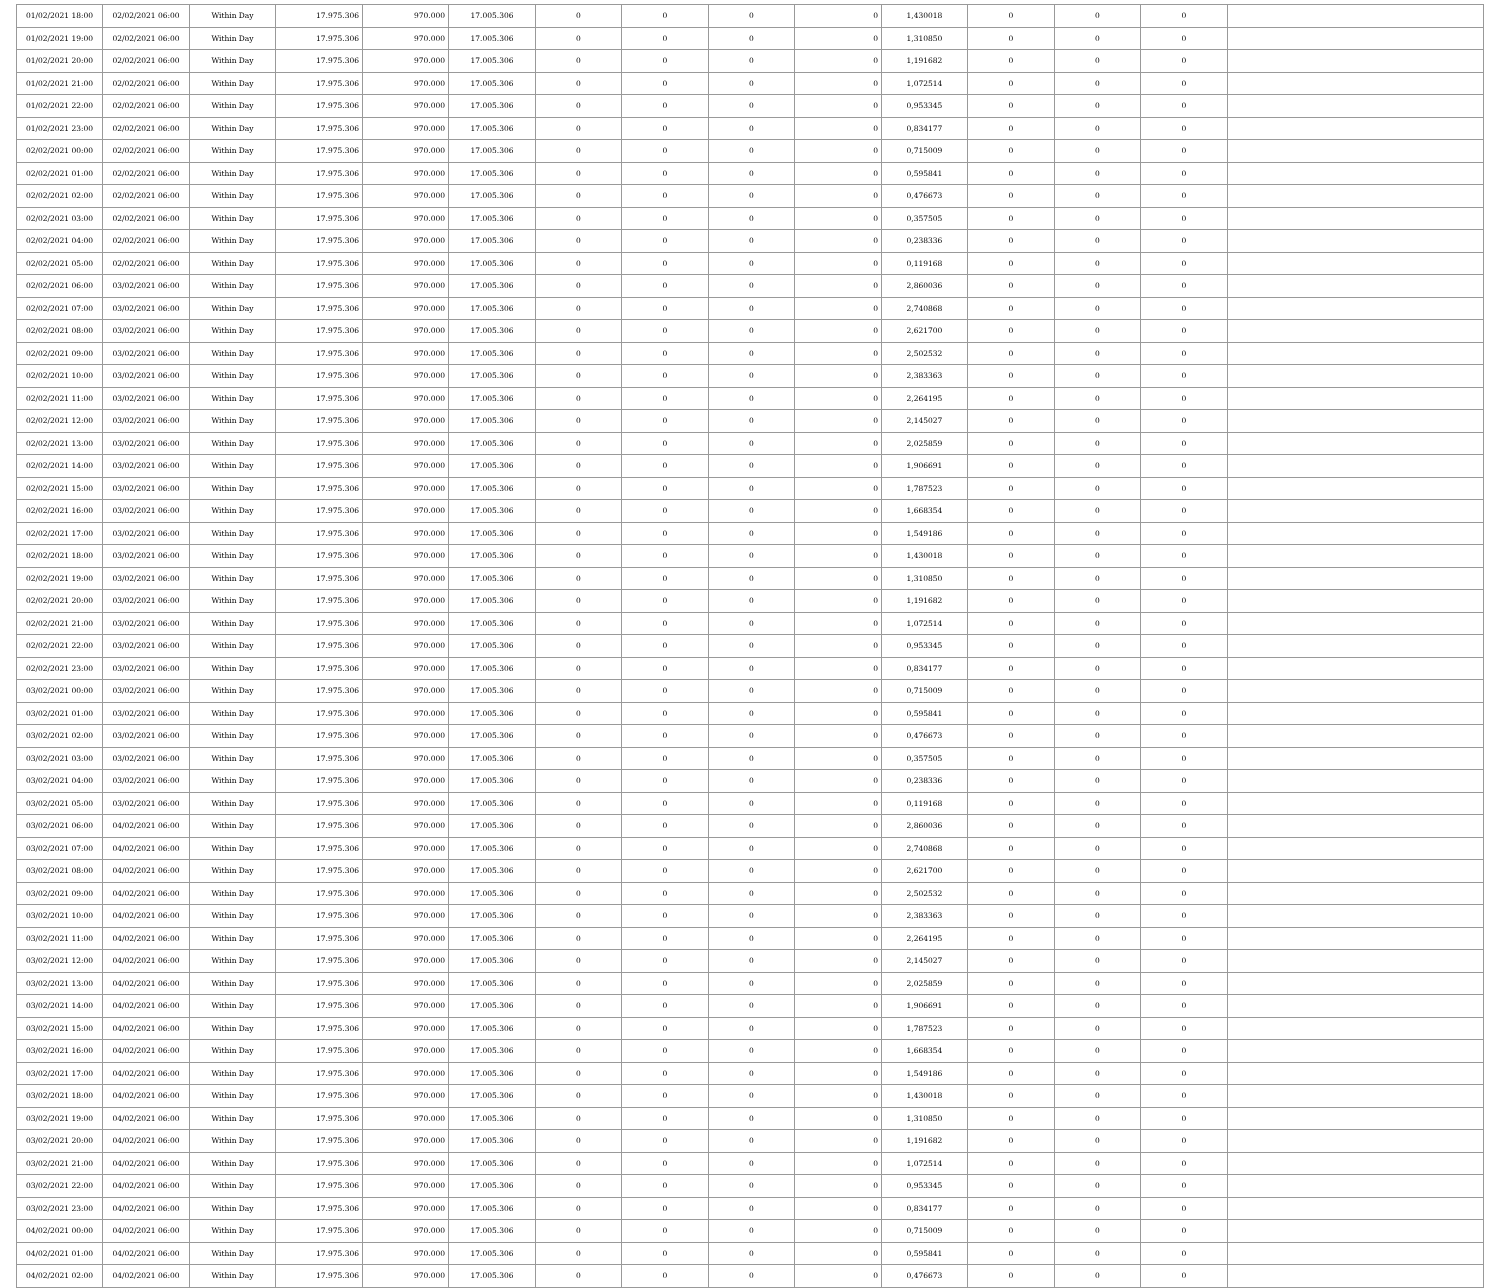| 01/02/2021 18:00 | 02/02/2021 06:00 | Within Day | 17.975.306 | 970.000 | 17.005.306 | 0 | 0 | 0 | 0 | 1,430018 | 0 | 0 | 0 | |
| 01/02/2021 19:00 | 02/02/2021 06:00 | Within Day | 17.975.306 | 970.000 | 17.005.306 | 0 | 0 | 0 | 0 | 1,310850 | 0 | 0 | 0 | |
| 01/02/2021 20:00 | 02/02/2021 06:00 | Within Day | 17.975.306 | 970.000 | 17.005.306 | 0 | 0 | 0 | 0 | 1,191682 | 0 | 0 | 0 | |
| 01/02/2021 21:00 | 02/02/2021 06:00 | Within Day | 17.975.306 | 970.000 | 17.005.306 | 0 | 0 | 0 | 0 | 1,072514 | 0 | 0 | 0 | |
| 01/02/2021 22:00 | 02/02/2021 06:00 | Within Day | 17.975.306 | 970.000 | 17.005.306 | 0 | 0 | 0 | 0 | 0,953345 | 0 | 0 | 0 | |
| 01/02/2021 23:00 | 02/02/2021 06:00 | Within Day | 17.975.306 | 970.000 | 17.005.306 | 0 | 0 | 0 | 0 | 0,834177 | 0 | 0 | 0 | |
| 02/02/2021 00:00 | 02/02/2021 06:00 | Within Day | 17.975.306 | 970.000 | 17.005.306 | 0 | 0 | 0 | 0 | 0,715009 | 0 | 0 | 0 | |
| 02/02/2021 01:00 | 02/02/2021 06:00 | Within Day | 17.975.306 | 970.000 | 17.005.306 | 0 | 0 | 0 | 0 | 0,595841 | 0 | 0 | 0 | |
| 02/02/2021 02:00 | 02/02/2021 06:00 | Within Day | 17.975.306 | 970.000 | 17.005.306 | 0 | 0 | 0 | 0 | 0,476673 | 0 | 0 | 0 | |
| 02/02/2021 03:00 | 02/02/2021 06:00 | Within Day | 17.975.306 | 970.000 | 17.005.306 | 0 | 0 | 0 | 0 | 0,357505 | 0 | 0 | 0 | |
| 02/02/2021 04:00 | 02/02/2021 06:00 | Within Day | 17.975.306 | 970.000 | 17.005.306 | 0 | 0 | 0 | 0 | 0,238336 | 0 | 0 | 0 | |
| 02/02/2021 05:00 | 02/02/2021 06:00 | Within Day | 17.975.306 | 970.000 | 17.005.306 | 0 | 0 | 0 | 0 | 0,119168 | 0 | 0 | 0 | |
| 02/02/2021 06:00 | 03/02/2021 06:00 | Within Day | 17.975.306 | 970.000 | 17.005.306 | 0 | 0 | 0 | 0 | 2,860036 | 0 | 0 | 0 | |
| 02/02/2021 07:00 | 03/02/2021 06:00 | Within Day | 17.975.306 | 970.000 | 17.005.306 | 0 | 0 | 0 | 0 | 2,740868 | 0 | 0 | 0 | |
| 02/02/2021 08:00 | 03/02/2021 06:00 | Within Day | 17.975.306 | 970.000 | 17.005.306 | 0 | 0 | 0 | 0 | 2,621700 | 0 | 0 | 0 | |
| 02/02/2021 09:00 | 03/02/2021 06:00 | Within Day | 17.975.306 | 970.000 | 17.005.306 | 0 | 0 | 0 | 0 | 2,502532 | 0 | 0 | 0 | |
| 02/02/2021 10:00 | 03/02/2021 06:00 | Within Day | 17.975.306 | 970.000 | 17.005.306 | 0 | 0 | 0 | 0 | 2,383363 | 0 | 0 | 0 | |
| 02/02/2021 11:00 | 03/02/2021 06:00 | Within Day | 17.975.306 | 970.000 | 17.005.306 | 0 | 0 | 0 | 0 | 2,264195 | 0 | 0 | 0 | |
| 02/02/2021 12:00 | 03/02/2021 06:00 | Within Day | 17.975.306 | 970.000 | 17.005.306 | 0 | 0 | 0 | 0 | 2,145027 | 0 | 0 | 0 | |
| 02/02/2021 13:00 | 03/02/2021 06:00 | Within Day | 17.975.306 | 970.000 | 17.005.306 | 0 | 0 | 0 | 0 | 2,025859 | 0 | 0 | 0 | |
| 02/02/2021 14:00 | 03/02/2021 06:00 | Within Day | 17.975.306 | 970.000 | 17.005.306 | 0 | 0 | 0 | 0 | 1,906691 | 0 | 0 | 0 | |
| 02/02/2021 15:00 | 03/02/2021 06:00 | Within Day | 17.975.306 | 970.000 | 17.005.306 | 0 | 0 | 0 | 0 | 1,787523 | 0 | 0 | 0 | |
| 02/02/2021 16:00 | 03/02/2021 06:00 | Within Day | 17.975.306 | 970.000 | 17.005.306 | 0 | 0 | 0 | 0 | 1,668354 | 0 | 0 | 0 | |
| 02/02/2021 17:00 | 03/02/2021 06:00 | Within Day | 17.975.306 | 970.000 | 17.005.306 | 0 | 0 | 0 | 0 | 1,549186 | 0 | 0 | 0 | |
| 02/02/2021 18:00 | 03/02/2021 06:00 | Within Day | 17.975.306 | 970.000 | 17.005.306 | 0 | 0 | 0 | 0 | 1,430018 | 0 | 0 | 0 | |
| 02/02/2021 19:00 | 03/02/2021 06:00 | Within Day | 17.975.306 | 970.000 | 17.005.306 | 0 | 0 | 0 | 0 | 1,310850 | 0 | 0 | 0 | |
| 02/02/2021 20:00 | 03/02/2021 06:00 | Within Day | 17.975.306 | 970.000 | 17.005.306 | 0 | 0 | 0 | 0 | 1,191682 | 0 | 0 | 0 | |
| 02/02/2021 21:00 | 03/02/2021 06:00 | Within Day | 17.975.306 | 970.000 | 17.005.306 | 0 | 0 | 0 | 0 | 1,072514 | 0 | 0 | 0 | |
| 02/02/2021 22:00 | 03/02/2021 06:00 | Within Day | 17.975.306 | 970.000 | 17.005.306 | 0 | 0 | 0 | 0 | 0,953345 | 0 | 0 | 0 | |
| 02/02/2021 23:00 | 03/02/2021 06:00 | Within Day | 17.975.306 | 970.000 | 17.005.306 | 0 | 0 | 0 | 0 | 0,834177 | 0 | 0 | 0 | |
| 03/02/2021 00:00 | 03/02/2021 06:00 | Within Day | 17.975.306 | 970.000 | 17.005.306 | 0 | 0 | 0 | 0 | 0,715009 | 0 | 0 | 0 | |
| 03/02/2021 01:00 | 03/02/2021 06:00 | Within Day | 17.975.306 | 970.000 | 17.005.306 | 0 | 0 | 0 | 0 | 0,595841 | 0 | 0 | 0 | |
| 03/02/2021 02:00 | 03/02/2021 06:00 | Within Day | 17.975.306 | 970.000 | 17.005.306 | 0 | 0 | 0 | 0 | 0,476673 | 0 | 0 | 0 | |
| 03/02/2021 03:00 | 03/02/2021 06:00 | Within Day | 17.975.306 | 970.000 | 17.005.306 | 0 | 0 | 0 | 0 | 0,357505 | 0 | 0 | 0 | |
| 03/02/2021 04:00 | 03/02/2021 06:00 | Within Day | 17.975.306 | 970.000 | 17.005.306 | 0 | 0 | 0 | 0 | 0,238336 | 0 | 0 | 0 | |
| 03/02/2021 05:00 | 03/02/2021 06:00 | Within Day | 17.975.306 | 970.000 | 17.005.306 | 0 | 0 | 0 | 0 | 0,119168 | 0 | 0 | 0 | |
| 03/02/2021 06:00 | 04/02/2021 06:00 | Within Day | 17.975.306 | 970.000 | 17.005.306 | 0 | 0 | 0 | 0 | 2,860036 | 0 | 0 | 0 | |
| 03/02/2021 07:00 | 04/02/2021 06:00 | Within Day | 17.975.306 | 970.000 | 17.005.306 | 0 | 0 | 0 | 0 | 2,740868 | 0 | 0 | 0 | |
| 03/02/2021 08:00 | 04/02/2021 06:00 | Within Day | 17.975.306 | 970.000 | 17.005.306 | 0 | 0 | 0 | 0 | 2,621700 | 0 | 0 | 0 | |
| 03/02/2021 09:00 | 04/02/2021 06:00 | Within Day | 17.975.306 | 970.000 | 17.005.306 | 0 | 0 | 0 | 0 | 2,502532 | 0 | 0 | 0 | |
| 03/02/2021 10:00 | 04/02/2021 06:00 | Within Day | 17.975.306 | 970.000 | 17.005.306 | 0 | 0 | 0 | 0 | 2,383363 | 0 | 0 | 0 | |
| 03/02/2021 11:00 | 04/02/2021 06:00 | Within Day | 17.975.306 | 970.000 | 17.005.306 | 0 | 0 | 0 | 0 | 2,264195 | 0 | 0 | 0 | |
| 03/02/2021 12:00 | 04/02/2021 06:00 | Within Day | 17.975.306 | 970.000 | 17.005.306 | 0 | 0 | 0 | 0 | 2,145027 | 0 | 0 | 0 | |
| 03/02/2021 13:00 | 04/02/2021 06:00 | Within Day | 17.975.306 | 970.000 | 17.005.306 | 0 | 0 | 0 | 0 | 2,025859 | 0 | 0 | 0 | |
| 03/02/2021 14:00 | 04/02/2021 06:00 | Within Day | 17.975.306 | 970.000 | 17.005.306 | 0 | 0 | 0 | 0 | 1,906691 | 0 | 0 | 0 | |
| 03/02/2021 15:00 | 04/02/2021 06:00 | Within Day | 17.975.306 | 970.000 | 17.005.306 | 0 | 0 | 0 | 0 | 1,787523 | 0 | 0 | 0 | |
| 03/02/2021 16:00 | 04/02/2021 06:00 | Within Day | 17.975.306 | 970.000 | 17.005.306 | 0 | 0 | 0 | 0 | 1,668354 | 0 | 0 | 0 | |
| 03/02/2021 17:00 | 04/02/2021 06:00 | Within Day | 17.975.306 | 970.000 | 17.005.306 | 0 | 0 | 0 | 0 | 1,549186 | 0 | 0 | 0 | |
| 03/02/2021 18:00 | 04/02/2021 06:00 | Within Day | 17.975.306 | 970.000 | 17.005.306 | 0 | 0 | 0 | 0 | 1,430018 | 0 | 0 | 0 | |
| 03/02/2021 19:00 | 04/02/2021 06:00 | Within Day | 17.975.306 | 970.000 | 17.005.306 | 0 | 0 | 0 | 0 | 1,310850 | 0 | 0 | 0 | |
| 03/02/2021 20:00 | 04/02/2021 06:00 | Within Day | 17.975.306 | 970.000 | 17.005.306 | 0 | 0 | 0 | 0 | 1,191682 | 0 | 0 | 0 | |
| 03/02/2021 21:00 | 04/02/2021 06:00 | Within Day | 17.975.306 | 970.000 | 17.005.306 | 0 | 0 | 0 | 0 | 1,072514 | 0 | 0 | 0 | |
| 03/02/2021 22:00 | 04/02/2021 06:00 | Within Day | 17.975.306 | 970.000 | 17.005.306 | 0 | 0 | 0 | 0 | 0,953345 | 0 | 0 | 0 | |
| 03/02/2021 23:00 | 04/02/2021 06:00 | Within Day | 17.975.306 | 970.000 | 17.005.306 | 0 | 0 | 0 | 0 | 0,834177 | 0 | 0 | 0 | |
| 04/02/2021 00:00 | 04/02/2021 06:00 | Within Day | 17.975.306 | 970.000 | 17.005.306 | 0 | 0 | 0 | 0 | 0,715009 | 0 | 0 | 0 | |
| 04/02/2021 01:00 | 04/02/2021 06:00 | Within Day | 17.975.306 | 970.000 | 17.005.306 | 0 | 0 | 0 | 0 | 0,595841 | 0 | 0 | 0 | |
| 04/02/2021 02:00 | 04/02/2021 06:00 | Within Day | 17.975.306 | 970.000 | 17.005.306 | 0 | 0 | 0 | 0 | 0,476673 | 0 | 0 | 0 | |